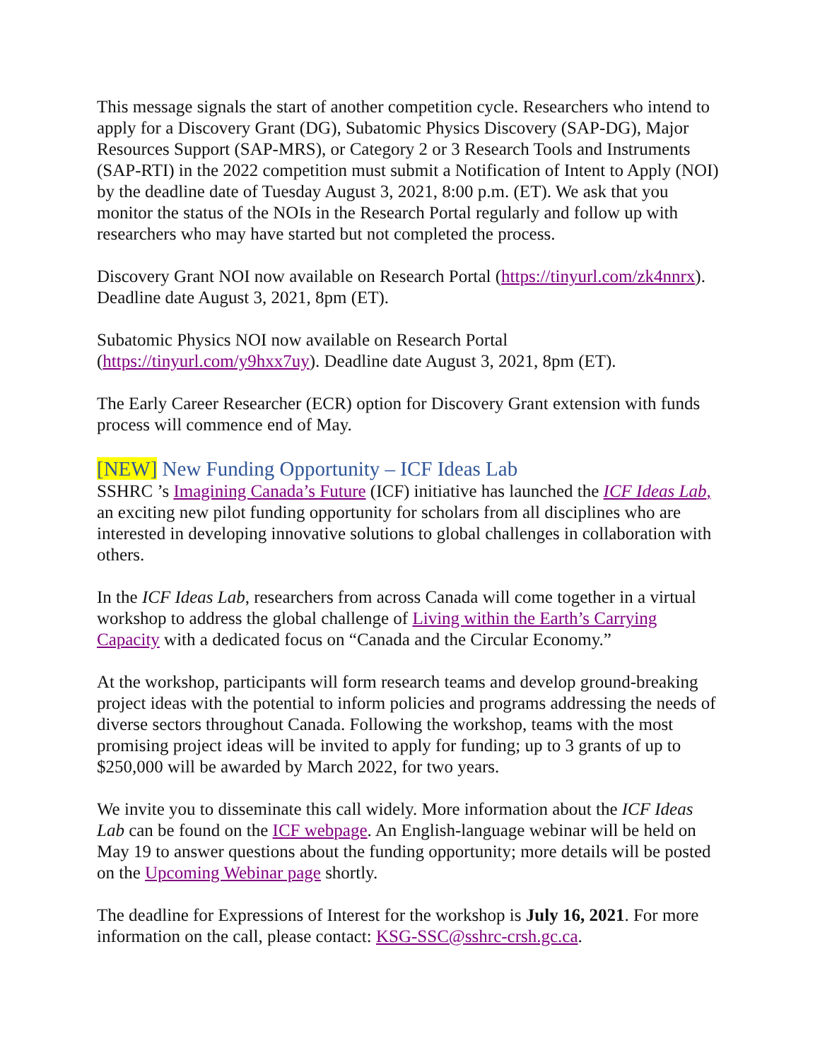This message signals the start of another competition cycle. Researchers who intend to apply for a Discovery Grant (DG), Subatomic Physics Discovery (SAP-DG), Major Resources Support (SAP-MRS), or Category 2 or 3 Research Tools and Instruments (SAP-RTI) in the 2022 competition must submit a Notification of Intent to Apply (NOI) by the deadline date of Tuesday August 3, 2021, 8:00 p.m. (ET). We ask that you monitor the status of the NOIs in the Research Portal regularly and follow up with researchers who may have started but not completed the process.
Discovery Grant NOI now available on Research Portal (https://tinyurl.com/zk4nnrx). Deadline date August 3, 2021, 8pm (ET).
Subatomic Physics NOI now available on Research Portal (https://tinyurl.com/y9hxx7uy). Deadline date August 3, 2021, 8pm (ET).
The Early Career Researcher (ECR) option for Discovery Grant extension with funds process will commence end of May.
[NEW] New Funding Opportunity – ICF Ideas Lab
SSHRC ’s Imagining Canada’s Future (ICF) initiative has launched the ICF Ideas Lab, an exciting new pilot funding opportunity for scholars from all disciplines who are interested in developing innovative solutions to global challenges in collaboration with others.
In the ICF Ideas Lab, researchers from across Canada will come together in a virtual workshop to address the global challenge of Living within the Earth’s Carrying Capacity with a dedicated focus on “Canada and the Circular Economy.”
At the workshop, participants will form research teams and develop ground-breaking project ideas with the potential to inform policies and programs addressing the needs of diverse sectors throughout Canada. Following the workshop, teams with the most promising project ideas will be invited to apply for funding; up to 3 grants of up to $250,000 will be awarded by March 2022, for two years.
We invite you to disseminate this call widely. More information about the ICF Ideas Lab can be found on the ICF webpage. An English-language webinar will be held on May 19 to answer questions about the funding opportunity; more details will be posted on the Upcoming Webinar page shortly.
The deadline for Expressions of Interest for the workshop is July 16, 2021. For more information on the call, please contact: KSG-SSC@sshrc-crsh.gc.ca.